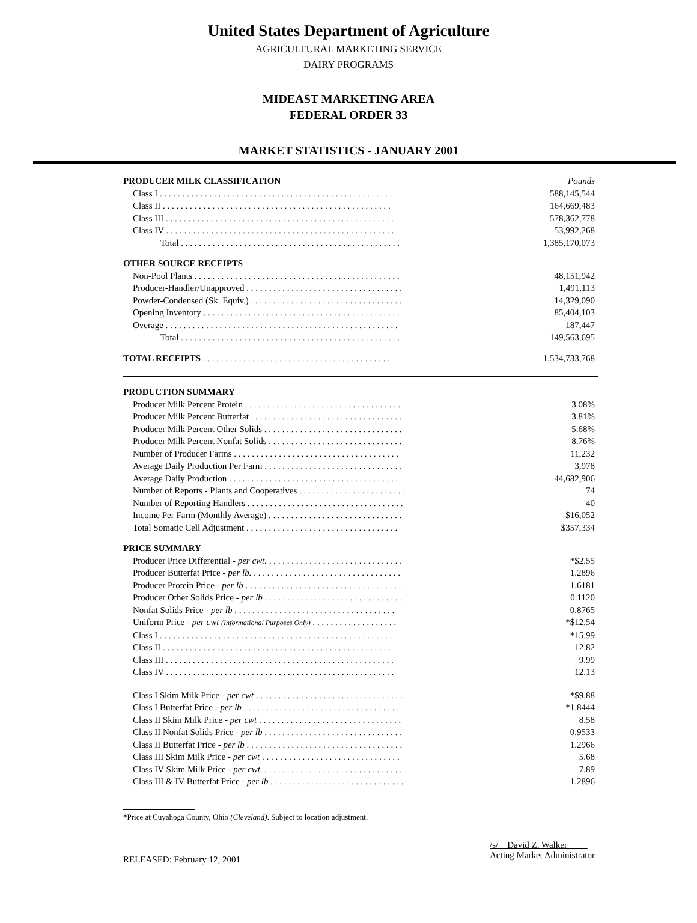United States Department of Agriculture
AGRICULTURAL MARKETING SERVICE
DAIRY PROGRAMS
MIDEAST MARKETING AREA
FEDERAL ORDER 33
MARKET STATISTICS - JANUARY 2001
| PRODUCER MILK CLASSIFICATION | Pounds |
| Class I . . . . . . . . . . . . . . . . . . . . . . . . . . . . . . . . . . . . . . . . . . . . . . . . . . . . | 588,145,544 |
| Class II . . . . . . . . . . . . . . . . . . . . . . . . . . . . . . . . . . . . . . . . . . . . . . . . . . . | 164,669,483 |
| Class III . . . . . . . . . . . . . . . . . . . . . . . . . . . . . . . . . . . . . . . . . . . . . . . . . . . | 578,362,778 |
| Class IV . . . . . . . . . . . . . . . . . . . . . . . . . . . . . . . . . . . . . . . . . . . . . . . . . . . | 53,992,268 |
| Total . . . . . . . . . . . . . . . . . . . . . . . . . . . . . . . . . . . . . . . . . . . . . . . . . | 1,385,170,073 |
| OTHER SOURCE RECEIPTS | |
| Non-Pool Plants . . . . . . . . . . . . . . . . . . . . . . . . . . . . . . . . . . . . . . . . . . . . . . | 48,151,942 |
| Producer-Handler/Unapproved . . . . . . . . . . . . . . . . . . . . . . . . . . . . . . . . . . . | 1,491,113 |
| Powder-Condensed (Sk. Equiv.) . . . . . . . . . . . . . . . . . . . . . . . . . . . . . . . . . . | 14,329,090 |
| Opening Inventory . . . . . . . . . . . . . . . . . . . . . . . . . . . . . . . . . . . . . . . . . . . . | 85,404,103 |
| Overage . . . . . . . . . . . . . . . . . . . . . . . . . . . . . . . . . . . . . . . . . . . . . . . . . . . . | 187,447 |
| Total . . . . . . . . . . . . . . . . . . . . . . . . . . . . . . . . . . . . . . . . . . . . . . . . . | 149,563,695 |
| TOTAL RECEIPTS . . . . . . . . . . . . . . . . . . . . . . . . . . . . . . . . . . . . . . . . . . | 1,534,733,768 |
| PRODUCTION SUMMARY | |
| Producer Milk Percent Protein . . . . . . . . . . . . . . . . . . . . . . . . . . . . . . . . . . . | 3.08% |
| Producer Milk Percent Butterfat . . . . . . . . . . . . . . . . . . . . . . . . . . . . . . . . . . | 3.81% |
| Producer Milk Percent Other Solids . . . . . . . . . . . . . . . . . . . . . . . . . . . . . . . | 5.68% |
| Producer Milk Percent Nonfat Solids . . . . . . . . . . . . . . . . . . . . . . . . . . . . . . | 8.76% |
| Number of Producer Farms . . . . . . . . . . . . . . . . . . . . . . . . . . . . . . . . . . . . . | 11,232 |
| Average Daily Production Per Farm . . . . . . . . . . . . . . . . . . . . . . . . . . . . . . . | 3,978 |
| Average Daily Production . . . . . . . . . . . . . . . . . . . . . . . . . . . . . . . . . . . . . . | 44,682,906 |
| Number of Reports - Plants and Cooperatives . . . . . . . . . . . . . . . . . . . . . . . . | 74 |
| Number of Reporting Handlers . . . . . . . . . . . . . . . . . . . . . . . . . . . . . . . . . . . | 40 |
| Income Per Farm (Monthly Average) . . . . . . . . . . . . . . . . . . . . . . . . . . . . . . | $16,052 |
| Total Somatic Cell Adjustment . . . . . . . . . . . . . . . . . . . . . . . . . . . . . . . . . . | $357,334 |
| PRICE SUMMARY | |
| Producer Price Differential - per cwt. . . . . . . . . . . . . . . . . . . . . . . . . . . . . . . | *$2.55 |
| Producer Butterfat Price - per lb. . . . . . . . . . . . . . . . . . . . . . . . . . . . . . . . . . | 1.2896 |
| Producer Protein Price - per lb . . . . . . . . . . . . . . . . . . . . . . . . . . . . . . . . . . . | 1.6181 |
| Producer Other Solids Price - per lb . . . . . . . . . . . . . . . . . . . . . . . . . . . . . . . | 0.1120 |
| Nonfat Solids Price - per lb . . . . . . . . . . . . . . . . . . . . . . . . . . . . . . . . . . . . | 0.8765 |
| Uniform Price - per cwt (Informational Purposes Only) . . . . . . . . . . . . . . . . . . . | *$12.54 |
| Class I . . . . . . . . . . . . . . . . . . . . . . . . . . . . . . . . . . . . . . . . . . . . . . . . . . . . | *15.99 |
| Class II . . . . . . . . . . . . . . . . . . . . . . . . . . . . . . . . . . . . . . . . . . . . . . . . . . . | 12.82 |
| Class III . . . . . . . . . . . . . . . . . . . . . . . . . . . . . . . . . . . . . . . . . . . . . . . . . . . | 9.99 |
| Class IV . . . . . . . . . . . . . . . . . . . . . . . . . . . . . . . . . . . . . . . . . . . . . . . . . . . | 12.13 |
| Class I Skim Milk Price - per cwt . . . . . . . . . . . . . . . . . . . . . . . . . . . . . . . . . | *$9.88 |
| Class I Butterfat Price - per lb . . . . . . . . . . . . . . . . . . . . . . . . . . . . . . . . . . . | *1.8444 |
| Class II Skim Milk Price - per cwt . . . . . . . . . . . . . . . . . . . . . . . . . . . . . . . . | 8.58 |
| Class II Nonfat Solids Price - per lb . . . . . . . . . . . . . . . . . . . . . . . . . . . . . . . | 0.9533 |
| Class II Butterfat Price - per lb . . . . . . . . . . . . . . . . . . . . . . . . . . . . . . . . . . . | 1.2966 |
| Class III Skim Milk Price - per cwt . . . . . . . . . . . . . . . . . . . . . . . . . . . . . . . | 5.68 |
| Class IV Skim Milk Price - per cwt. . . . . . . . . . . . . . . . . . . . . . . . . . . . . . . . | 7.89 |
| Class III & IV Butterfat Price - per lb . . . . . . . . . . . . . . . . . . . . . . . . . . . . . . | 1.2896 |
*Price at Cuyahoga County, Ohio (Cleveland). Subject to location adjustment.
RELEASED: February 12, 2001
/s/ David Z. Walker
Acting Market Administrator